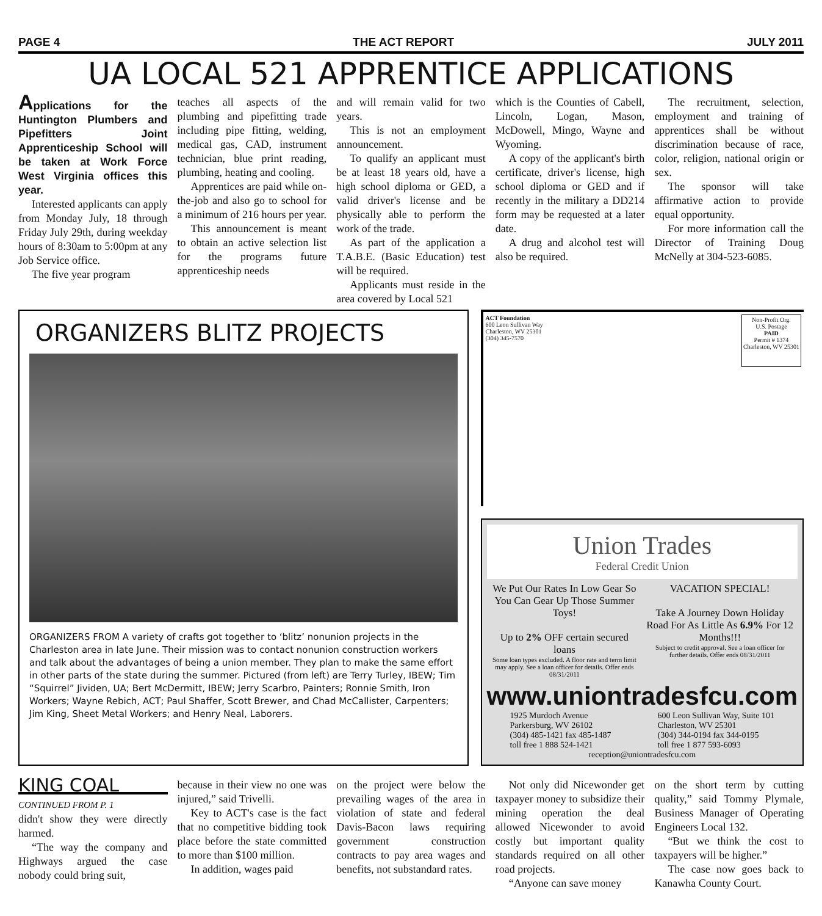PAGE 4 THE ACT REPORT JULY 2011
UA LOCAL 521 APPRENTICE APPLICATIONS
Applications for the Huntington Plumbers and Pipefitters Joint Apprenticeship School will be taken at Work Force West Virginia offices this year.
Interested applicants can apply from Monday July, 18 through Friday July 29th, during weekday hours of 8:30am to 5:00pm at any Job Service office.
The five year program
teaches all aspects of the plumbing and pipefitting trade including pipe fitting, welding, medical gas, CAD, instrument technician, blue print reading, plumbing, heating and cooling.
Apprentices are paid while on-the-job and also go to school for a minimum of 216 hours per year.
This announcement is meant to obtain an active selection list for the programs future apprenticeship needs
and will remain valid for two years.
This is not an employment announcement.
To qualify an applicant must be at least 18 years old, have a high school diploma or GED, a valid driver's license and be physically able to perform the work of the trade.
As part of the application a T.A.B.E. (Basic Education) test will be required.
Applicants must reside in the area covered by Local 521
which is the Counties of Cabell, Lincoln, Logan, Mason, McDowell, Mingo, Wayne and Wyoming.
A copy of the applicant's birth certificate, driver's license, high school diploma or GED and if recently in the military a DD214 form may be requested at a later date.
A drug and alcohol test will also be required.
The recruitment, selection, employment and training of apprentices shall be without discrimination because of race, color, religion, national origin or sex.
The sponsor will take affirmative action to provide equal opportunity.
For more information call the Director of Training Doug McNelly at 304-523-6085.
ORGANIZERS BLITZ PROJECTS
ORGANIZERS FROM A variety of crafts got together to ‘blitz’ nonunion projects in the Charleston area in late June. Their mission was to contact nonunion construction workers and talk about the advantages of being a union member. They plan to make the same effort in other parts of the state during the summer. Pictured (from left) are Terry Turley, IBEW; Tim “Squirrel” Jividen, UA; Bert McDermitt, IBEW; Jerry Scarbro, Painters; Ronnie Smith, Iron Workers; Wayne Rebich, ACT; Paul Shaffer, Scott Brewer, and Chad McCallister, Carpenters; Jim King, Sheet Metal Workers; and Henry Neal, Laborers.
ACT Foundation
600 Leon Sullivan Way
Charleston, WV 25301
(304) 345-7570
Non-Profit Org.
U.S. Postage
PAID
Permit # 1374
Charleston, WV 25301
Union Trades
Federal Credit Union
We Put Our Rates In Low Gear So You Can Gear Up Those Summer Toys!
Up to 2% OFF certain secured loans
Some loan types excluded. A floor rate and term limit may apply. See a loan officer for details. Offer ends 08/31/2011
VACATION SPECIAL!
Take A Journey Down Holiday Road For As Little As 6.9% For 12 Months!!!
Subject to credit approval. See a loan officer for further details. Offer ends 08/31/2011
www.uniontradesfcu.com
1925 Murdoch Avenue
Parkersburg, WV 26102
(304) 485-1421 fax 485-1487
toll free 1 888 524-1421
600 Leon Sullivan Way, Suite 101
Charleston, WV 25301
(304) 344-0194 fax 344-0195
toll free 1 877 593-6093
reception@uniontradesfcu.com
KING COAL
CONTINUED FROM P. 1
didn't show they were directly harmed.
“The way the company and Highways argued the case nobody could bring suit,
because in their view no one was injured,” said Trivelli.
Key to ACT's case is the fact that no competitive bidding took place before the state committed to more than $100 million.
In addition, wages paid
on the project were below the prevailing wages of the area in violation of state and federal Davis-Bacon laws requiring government construction contracts to pay area wages and benefits, not substandard rates.
Not only did Nicewonder get taxpayer money to subsidize their mining operation the deal allowed Nicewonder to avoid costly but important quality standards required on all other road projects.
“Anyone can save money
on the short term by cutting quality,” said Tommy Plymale, Business Manager of Operating Engineers Local 132.
“But we think the cost to taxpayers will be higher.”
The case now goes back to Kanawha County Court.